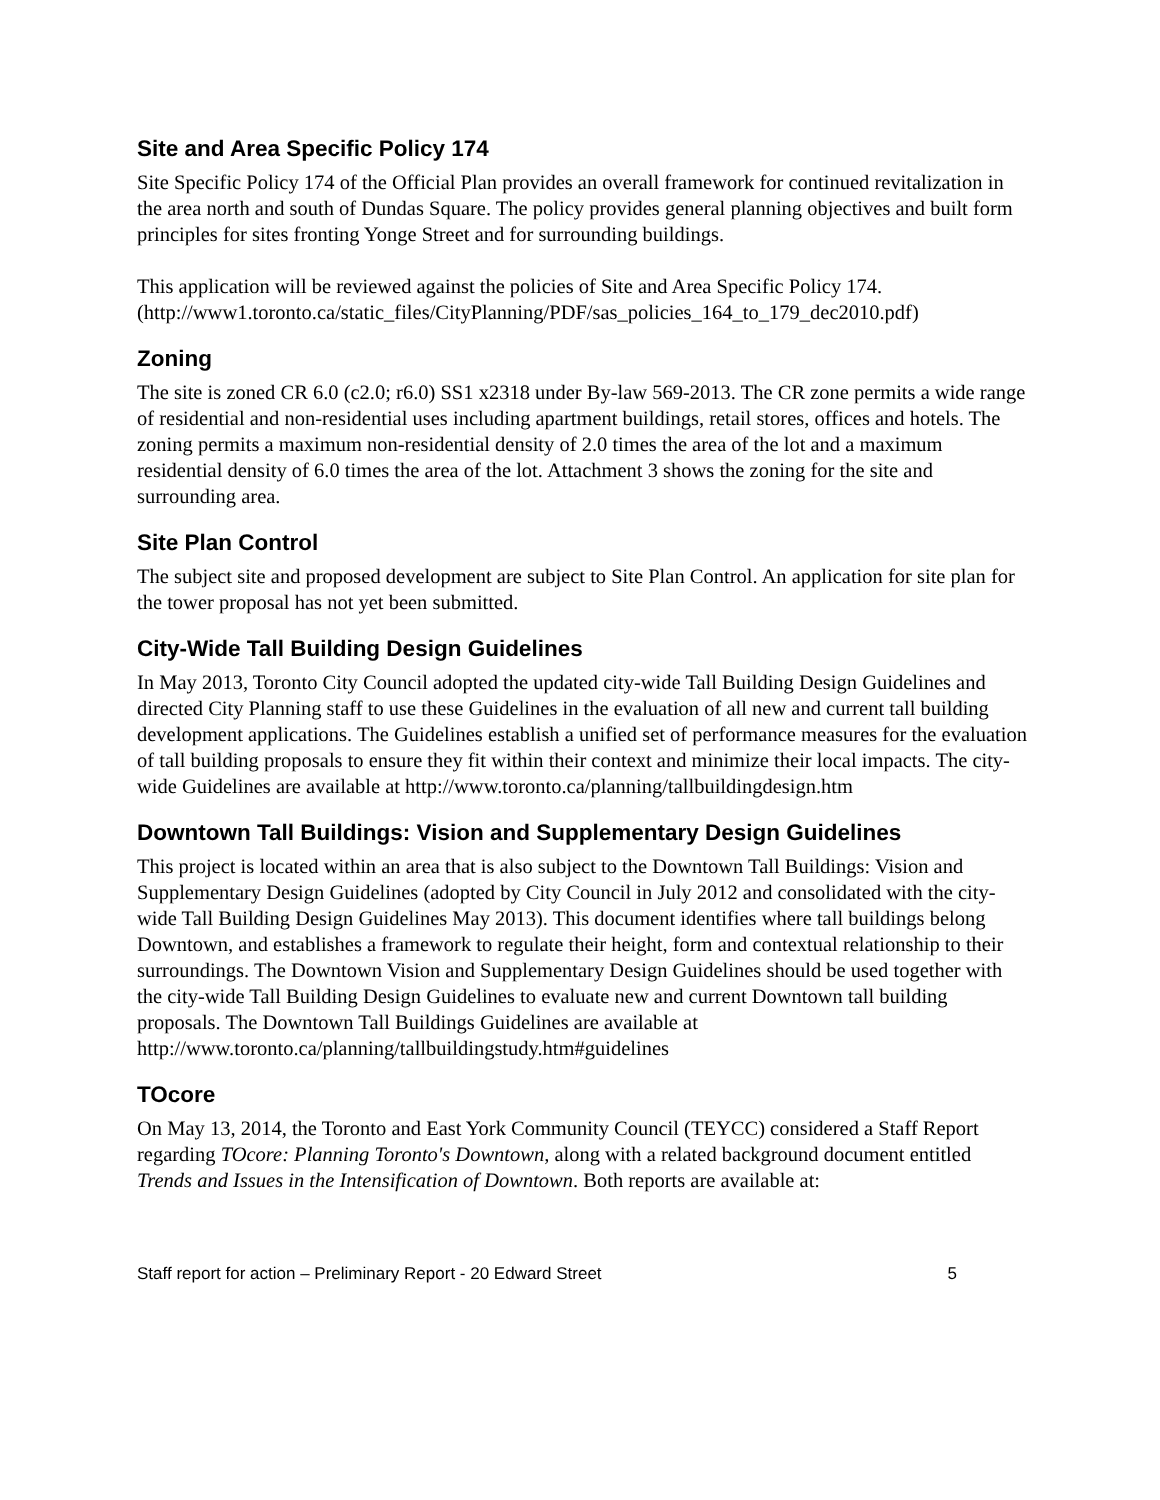Site and Area Specific Policy 174
Site Specific Policy 174 of the Official Plan provides an overall framework for continued revitalization in the area north and south of Dundas Square. The policy provides general planning objectives and built form principles for sites fronting Yonge Street and for surrounding buildings.
This application will be reviewed against the policies of Site and Area Specific Policy 174. (http://www1.toronto.ca/static_files/CityPlanning/PDF/sas_policies_164_to_179_dec2010.pdf)
Zoning
The site is zoned CR 6.0 (c2.0; r6.0) SS1 x2318 under By-law 569-2013. The CR zone permits a wide range of residential and non-residential uses including apartment buildings, retail stores, offices and hotels. The zoning permits a maximum non-residential density of 2.0 times the area of the lot and a maximum residential density of 6.0 times the area of the lot. Attachment 3 shows the zoning for the site and surrounding area.
Site Plan Control
The subject site and proposed development are subject to Site Plan Control. An application for site plan for the tower proposal has not yet been submitted.
City-Wide Tall Building Design Guidelines
In May 2013, Toronto City Council adopted the updated city-wide Tall Building Design Guidelines and directed City Planning staff to use these Guidelines in the evaluation of all new and current tall building development applications. The Guidelines establish a unified set of performance measures for the evaluation of tall building proposals to ensure they fit within their context and minimize their local impacts. The city-wide Guidelines are available at http://www.toronto.ca/planning/tallbuildingdesign.htm
Downtown Tall Buildings: Vision and Supplementary Design Guidelines
This project is located within an area that is also subject to the Downtown Tall Buildings: Vision and Supplementary Design Guidelines (adopted by City Council in July 2012 and consolidated with the city-wide Tall Building Design Guidelines May 2013). This document identifies where tall buildings belong Downtown, and establishes a framework to regulate their height, form and contextual relationship to their surroundings. The Downtown Vision and Supplementary Design Guidelines should be used together with the city-wide Tall Building Design Guidelines to evaluate new and current Downtown tall building proposals. The Downtown Tall Buildings Guidelines are available at
http://www.toronto.ca/planning/tallbuildingstudy.htm#guidelines
TOcore
On May 13, 2014, the Toronto and East York Community Council (TEYCC) considered a Staff Report regarding TOcore: Planning Toronto's Downtown, along with a related background document entitled Trends and Issues in the Intensification of Downtown. Both reports are available at:
Staff report for action – Preliminary Report - 20 Edward Street 5